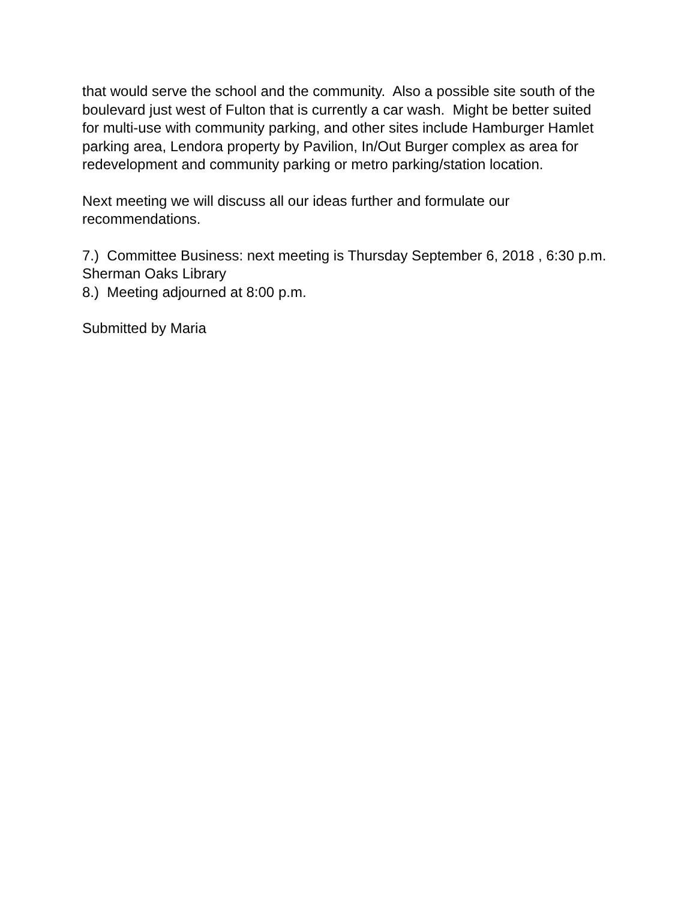that would serve the school and the community. Also a possible site south of the boulevard just west of Fulton that is currently a car wash. Might be better suited for multi-use with community parking, and other sites include Hamburger Hamlet parking area, Lendora property by Pavilion, In/Out Burger complex as area for redevelopment and community parking or metro parking/station location.
Next meeting we will discuss all our ideas further and formulate our recommendations.
7.) Committee Business: next meeting is Thursday September 6, 2018 , 6:30 p.m. Sherman Oaks Library
8.) Meeting adjourned at 8:00 p.m.
Submitted by Maria